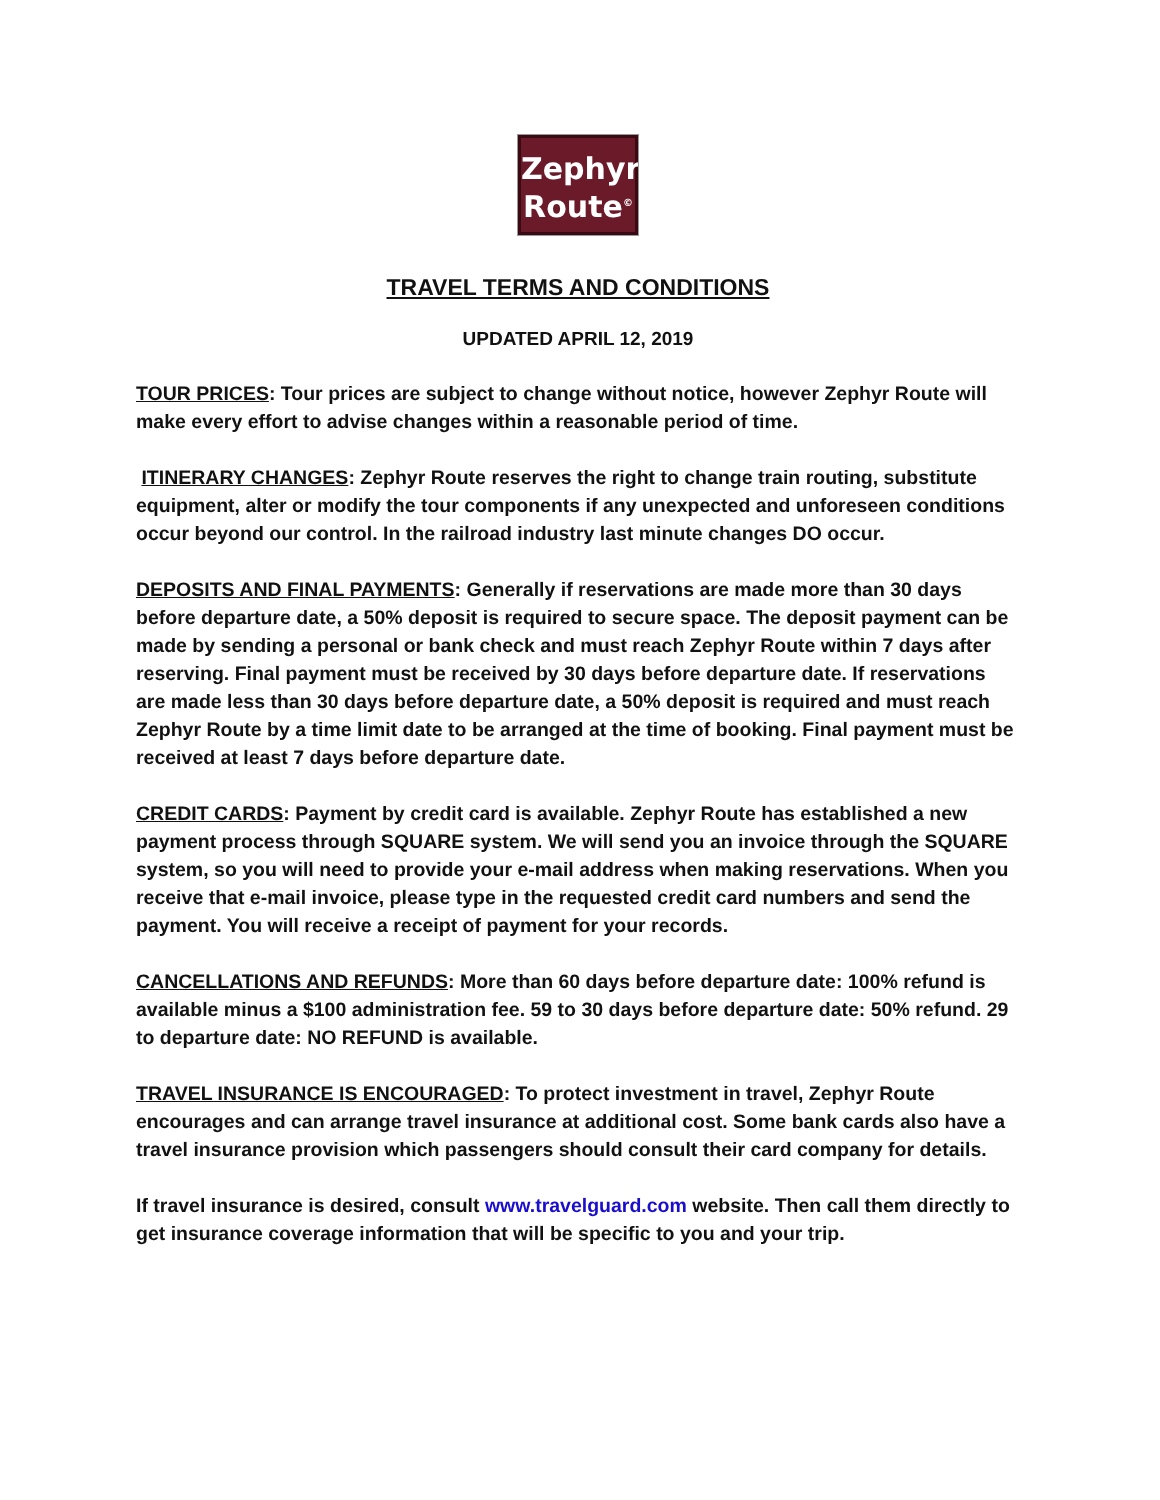Zephyr
Route<sup>©</sup>
TRAVEL TERMS AND CONDITIONS
UPDATED APRIL 12, 2019
TOUR PRICES: Tour prices are subject to change without notice, however Zephyr Route will make every effort to advise changes within a reasonable period of time.
ITINERARY CHANGES: Zephyr Route reserves the right to change train routing, substitute equipment, alter or modify the tour components if any unexpected and unforeseen conditions occur beyond our control. In the railroad industry last minute changes DO occur.
DEPOSITS AND FINAL PAYMENTS: Generally if reservations are made more than 30 days before departure date, a 50% deposit is required to secure space. The deposit payment can be made by sending a personal or bank check and must reach Zephyr Route within 7 days after reserving. Final payment must be received by 30 days before departure date. If reservations are made less than 30 days before departure date, a 50% deposit is required and must reach Zephyr Route by a time limit date to be arranged at the time of booking. Final payment must be received at least 7 days before departure date.
CREDIT CARDS: Payment by credit card is available. Zephyr Route has established a new payment process through SQUARE system. We will send you an invoice through the SQUARE system, so you will need to provide your e-mail address when making reservations. When you receive that e-mail invoice, please type in the requested credit card numbers and send the payment. You will receive a receipt of payment for your records.
CANCELLATIONS AND REFUNDS: More than 60 days before departure date: 100% refund is available minus a $100 administration fee. 59 to 30 days before departure date: 50% refund. 29 to departure date: NO REFUND is available.
TRAVEL INSURANCE IS ENCOURAGED: To protect investment in travel, Zephyr Route encourages and can arrange travel insurance at additional cost. Some bank cards also have a travel insurance provision which passengers should consult their card company for details.
If travel insurance is desired, consult www.travelguard.com website. Then call them directly to get insurance coverage information that will be specific to you and your trip.